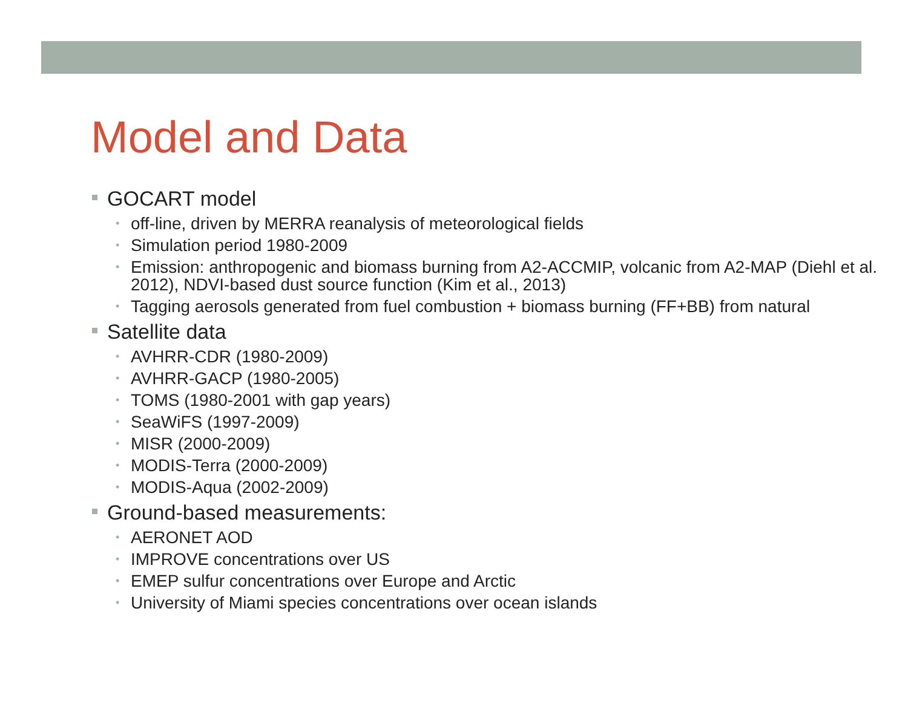Model and Data
GOCART model
• off-line, driven by MERRA reanalysis of meteorological fields
• Simulation period 1980-2009
• Emission: anthropogenic and biomass burning from A2-ACCMIP, volcanic from A2-MAP (Diehl et al. 2012), NDVI-based dust source function (Kim et al., 2013)
• Tagging aerosols generated from fuel combustion + biomass burning (FF+BB) from natural
Satellite data
• AVHRR-CDR (1980-2009)
• AVHRR-GACP (1980-2005)
• TOMS (1980-2001 with gap years)
• SeaWiFS (1997-2009)
• MISR (2000-2009)
• MODIS-Terra (2000-2009)
• MODIS-Aqua (2002-2009)
Ground-based measurements:
• AERONET AOD
• IMPROVE concentrations over US
• EMEP sulfur concentrations over Europe and Arctic
• University of Miami species concentrations over ocean islands